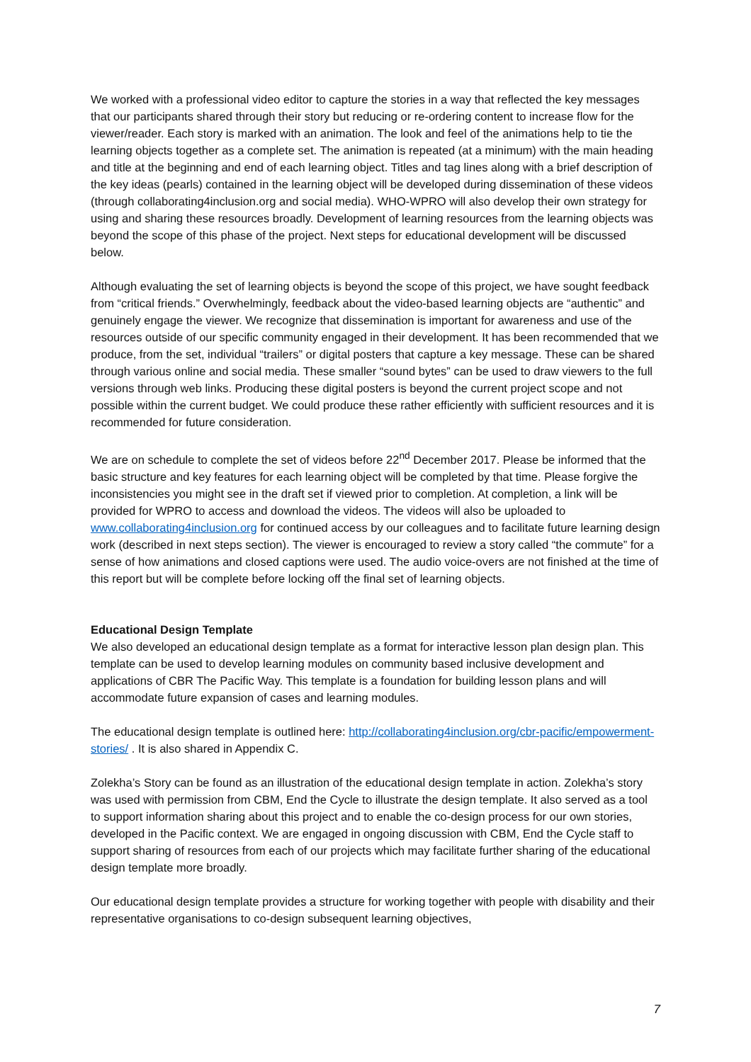We worked with a professional video editor to capture the stories in a way that reflected the key messages that our participants shared through their story but reducing or re-ordering content to increase flow for the viewer/reader. Each story is marked with an animation. The look and feel of the animations help to tie the learning objects together as a complete set. The animation is repeated (at a minimum) with the main heading and title at the beginning and end of each learning object. Titles and tag lines along with a brief description of the key ideas (pearls) contained in the learning object will be developed during dissemination of these videos (through collaborating4inclusion.org and social media). WHO-WPRO will also develop their own strategy for using and sharing these resources broadly. Development of learning resources from the learning objects was beyond the scope of this phase of the project. Next steps for educational development will be discussed below.
Although evaluating the set of learning objects is beyond the scope of this project, we have sought feedback from “critical friends.” Overwhelmingly, feedback about the video-based learning objects are “authentic” and genuinely engage the viewer. We recognize that dissemination is important for awareness and use of the resources outside of our specific community engaged in their development. It has been recommended that we produce, from the set, individual “trailers” or digital posters that capture a key message. These can be shared through various online and social media. These smaller “sound bytes” can be used to draw viewers to the full versions through web links. Producing these digital posters is beyond the current project scope and not possible within the current budget. We could produce these rather efficiently with sufficient resources and it is recommended for future consideration.
We are on schedule to complete the set of videos before 22<sup>nd</sup> December 2017. Please be informed that the basic structure and key features for each learning object will be completed by that time. Please forgive the inconsistencies you might see in the draft set if viewed prior to completion. At completion, a link will be provided for WPRO to access and download the videos. The videos will also be uploaded to www.collaborating4inclusion.org for continued access by our colleagues and to facilitate future learning design work (described in next steps section). The viewer is encouraged to review a story called “the commute” for a sense of how animations and closed captions were used. The audio voice-overs are not finished at the time of this report but will be complete before locking off the final set of learning objects.
Educational Design Template
We also developed an educational design template as a format for interactive lesson plan design plan. This template can be used to develop learning modules on community based inclusive development and applications of CBR The Pacific Way. This template is a foundation for building lesson plans and will accommodate future expansion of cases and learning modules.
The educational design template is outlined here: http://collaborating4inclusion.org/cbr-pacific/empowerment-stories/ . It is also shared in Appendix C.
Zolekha’s Story can be found as an illustration of the educational design template in action. Zolekha’s story was used with permission from CBM, End the Cycle to illustrate the design template. It also served as a tool to support information sharing about this project and to enable the co-design process for our own stories, developed in the Pacific context. We are engaged in ongoing discussion with CBM, End the Cycle staff to support sharing of resources from each of our projects which may facilitate further sharing of the educational design template more broadly.
Our educational design template provides a structure for working together with people with disability and their representative organisations to co-design subsequent learning objectives,
7